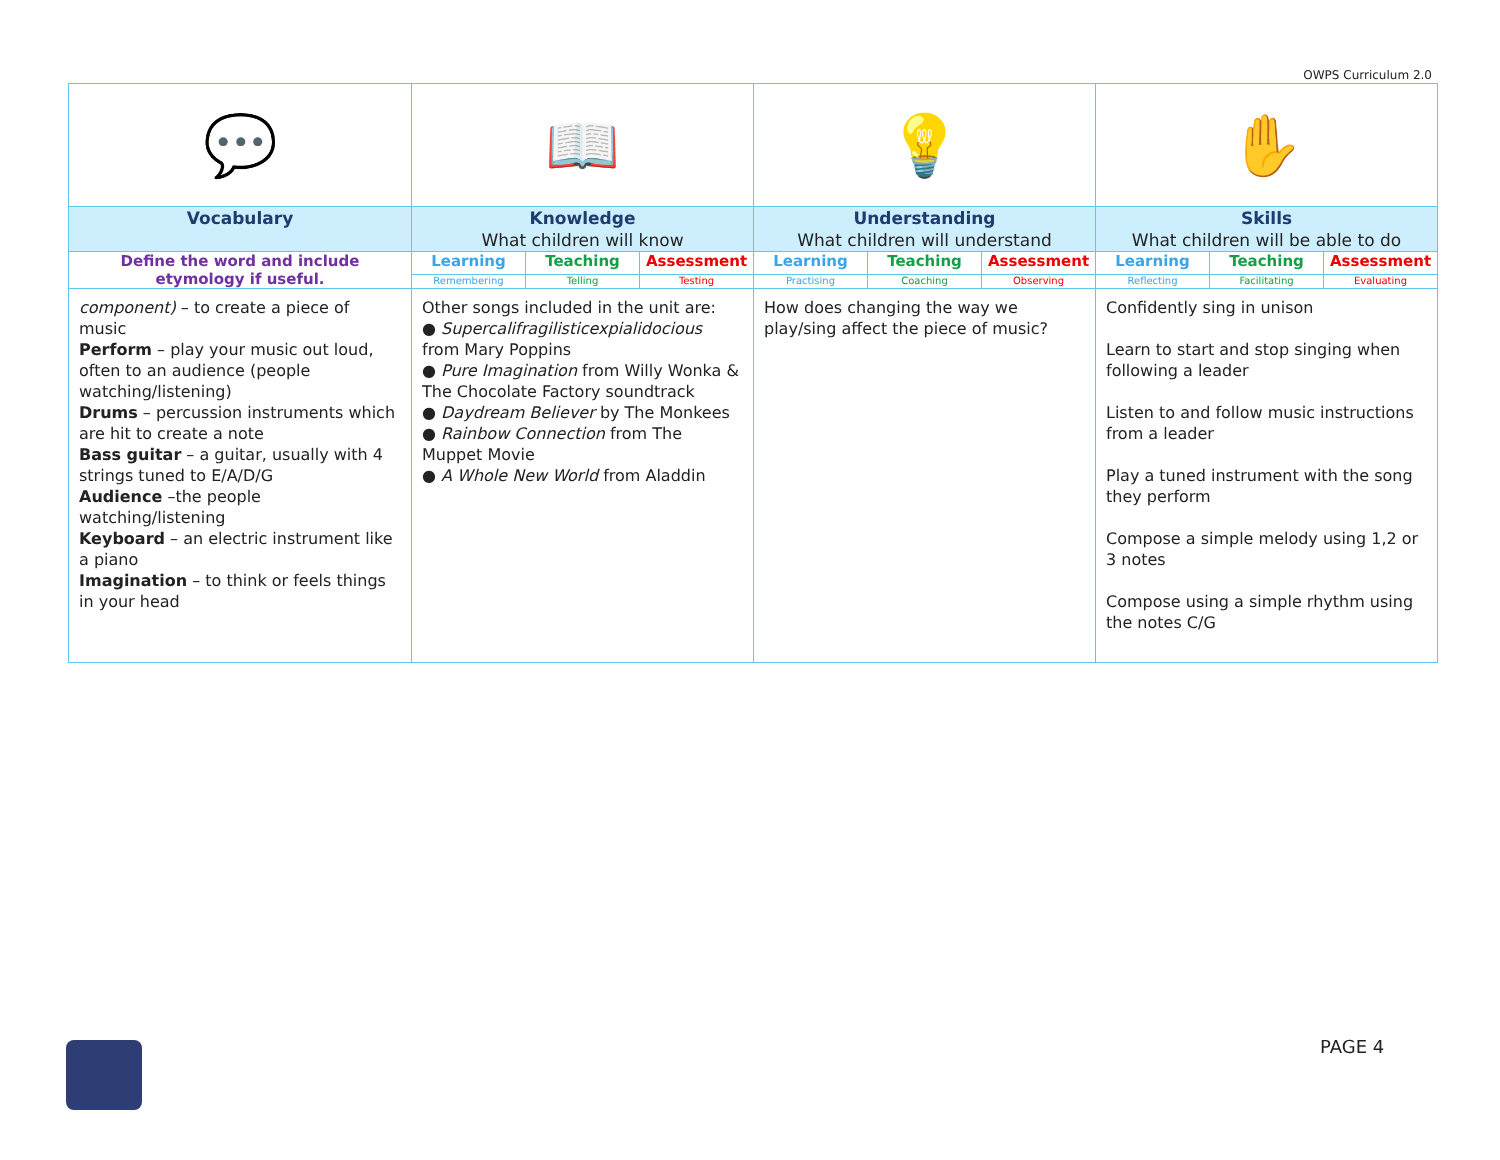OWPS Curriculum 2.0
| 💬 | 📖 | | | 💡 | | | ✋ | | |
| Vocabulary | Knowledge What children will know | | | Understanding What children will understand | | | Skills What children will be able to do | | |
| Define the word and include etymology if useful. | Learning | Teaching | Assessment | Learning | Teaching | Assessment | Learning | Teaching | Assessment |
| | Remembering | Telling | Testing | Practising | Coaching | Observing | Reflecting | Facilitating | Evaluating |
| component) – to create a piece of music Perform – play your music out loud, often to an audience (people watching/listening) Drums – percussion instruments which are hit to create a note Bass guitar – a guitar, usually with 4 strings tuned to E/A/D/G Audience –the people watching/listening Keyboard – an electric instrument like a piano Imagination – to think or feels things in your head | Other songs included in the unit are: ● Supercalifragilisticexpialidocious from Mary Poppins ● Pure Imagination from Willy Wonka & The Chocolate Factory soundtrack ● Daydream Believer by The Monkees ● Rainbow Connection from The Muppet Movie ● A Whole New World from Aladdin | | | How does changing the way we play/sing affect the piece of music? | | | Confidently sing in unison Learn to start and stop singing when following a leader Listen to and follow music instructions from a leader Play a tuned instrument with the song they perform Compose a simple melody using 1,2 or 3 notes Compose using a simple rhythm using the notes C/G | | |
PAGE 4